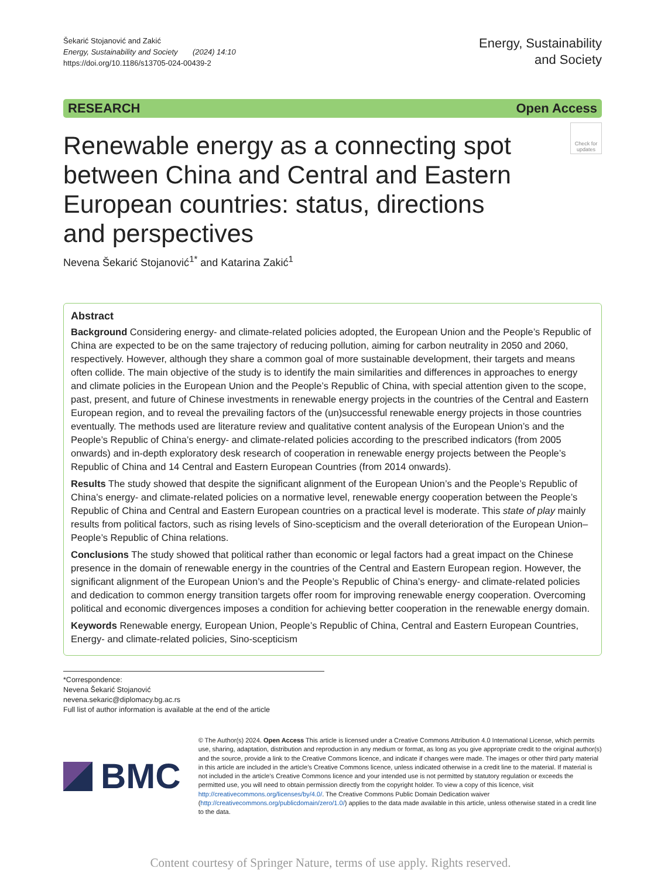Šekarić Stojanović and Zakić
Energy, Sustainability and Society (2024) 14:10
https://doi.org/10.1186/s13705-024-00439-2
Energy, Sustainability
and Society
RESEARCH Open Access
Check for updates
Renewable energy as a connecting spot between China and Central and Eastern European countries: status, directions and perspectives
Nevena Šekarić Stojanović<sup>1*</sup> and Katarina Zakić<sup>1</sup>
Abstract
Background Considering energy- and climate-related policies adopted, the European Union and the People’s Republic of China are expected to be on the same trajectory of reducing pollution, aiming for carbon neutrality in 2050 and 2060, respectively. However, although they share a common goal of more sustainable development, their targets and means often collide. The main objective of the study is to identify the main similarities and differences in approaches to energy and climate policies in the European Union and the People’s Republic of China, with special attention given to the scope, past, present, and future of Chinese investments in renewable energy projects in the countries of the Central and Eastern European region, and to reveal the prevailing factors of the (un)successful renewable energy projects in those countries eventually. The methods used are literature review and qualitative content analysis of the European Union’s and the People’s Republic of China’s energy- and climate-related policies according to the prescribed indicators (from 2005 onwards) and in-depth exploratory desk research of cooperation in renewable energy projects between the People’s Republic of China and 14 Central and Eastern European Countries (from 2014 onwards).
Results The study showed that despite the significant alignment of the European Union’s and the People’s Republic of China’s energy- and climate-related policies on a normative level, renewable energy cooperation between the People’s Republic of China and Central and Eastern European countries on a practical level is moderate. This state of play mainly results from political factors, such as rising levels of Sino-scepticism and the overall deterioration of the European Union–People’s Republic of China relations.
Conclusions The study showed that political rather than economic or legal factors had a great impact on the Chinese presence in the domain of renewable energy in the countries of the Central and Eastern European region. However, the significant alignment of the European Union’s and the People’s Republic of China’s energy- and climate-related policies and dedication to common energy transition targets offer room for improving renewable energy cooperation. Overcoming political and economic divergences imposes a condition for achieving better cooperation in the renewable energy domain.
Keywords Renewable energy, European Union, People’s Republic of China, Central and Eastern European Countries, Energy- and climate-related policies, Sino-scepticism
*Correspondence:
Nevena Šekarić Stojanović
nevena.sekaric@diplomacy.bg.ac.rs
Full list of author information is available at the end of the article
BMC
© The Author(s) 2024. Open Access This article is licensed under a Creative Commons Attribution 4.0 International License, which permits use, sharing, adaptation, distribution and reproduction in any medium or format, as long as you give appropriate credit to the original author(s) and the source, provide a link to the Creative Commons licence, and indicate if changes were made. The images or other third party material in this article are included in the article’s Creative Commons licence, unless indicated otherwise in a credit line to the material. If material is not included in the article’s Creative Commons licence and your intended use is not permitted by statutory regulation or exceeds the permitted use, you will need to obtain permission directly from the copyright holder. To view a copy of this licence, visit http://creativecommons.org/licenses/by/4.0/. The Creative Commons Public Domain Dedication waiver (http://creativecommons.org/publicdomain/zero/1.0/) applies to the data made available in this article, unless otherwise stated in a credit line to the data.
Content courtesy of Springer Nature, terms of use apply. Rights reserved.